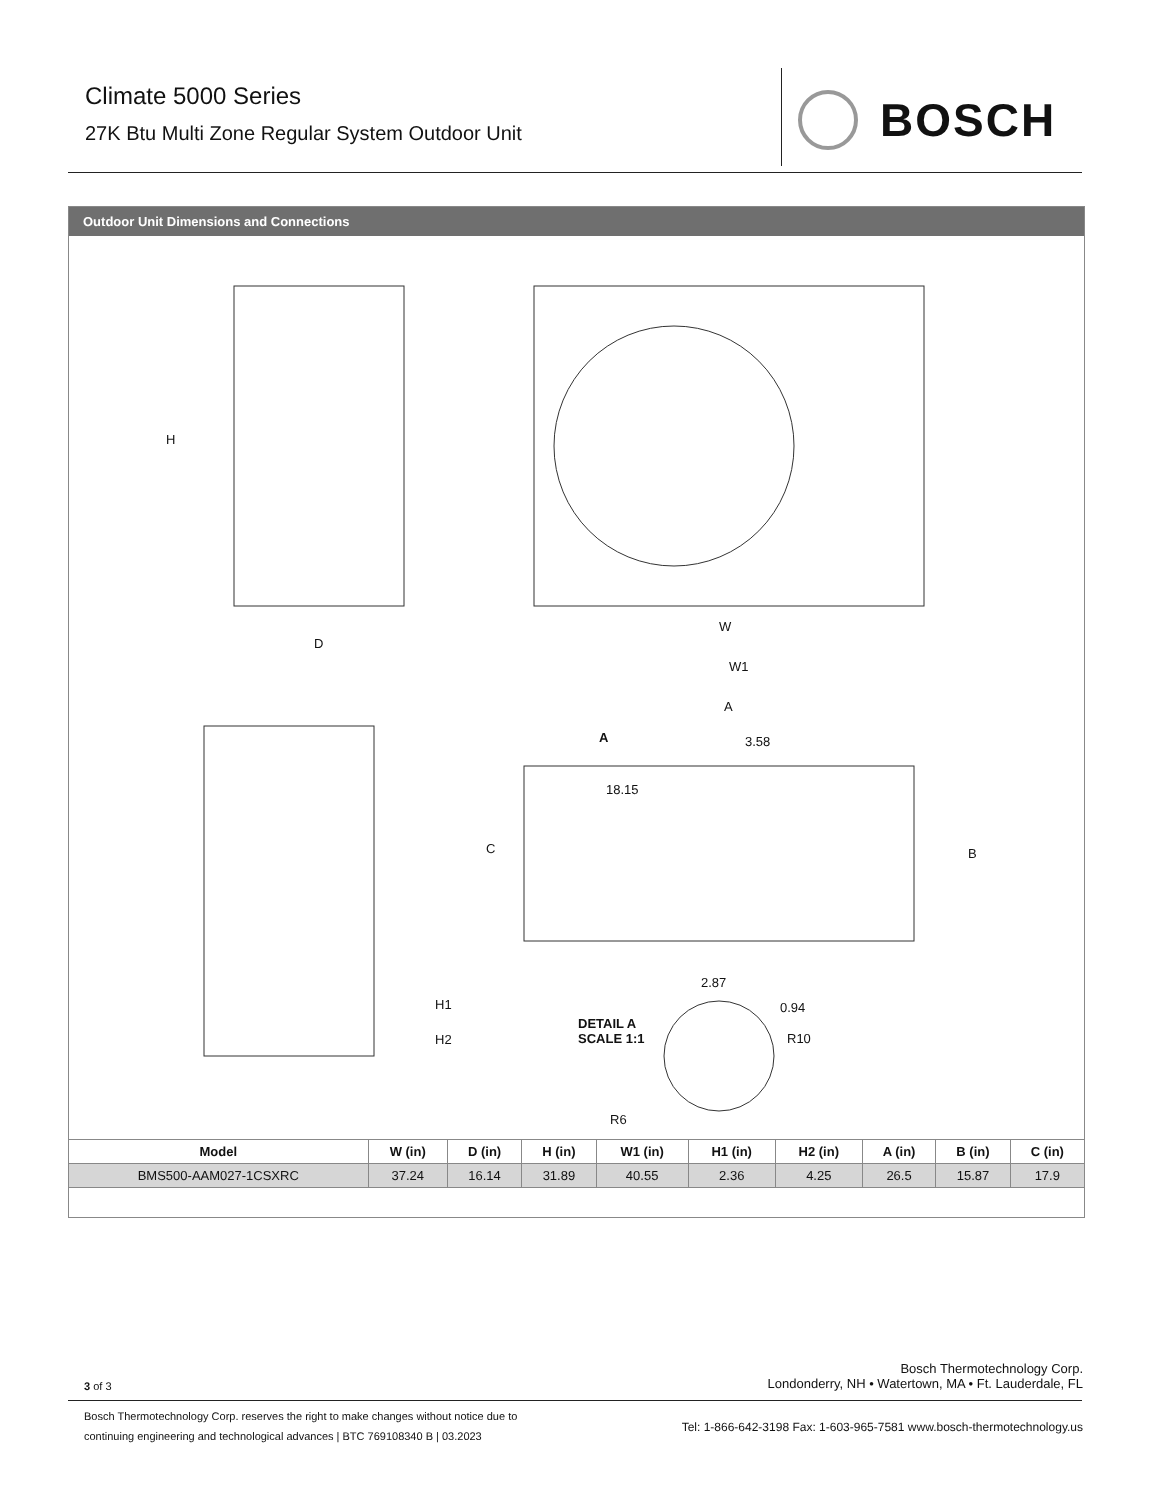Climate 5000 Series
27K Btu Multi Zone Regular System Outdoor Unit
BOSCH
Outdoor Unit Dimensions and Connections
H
D
W
W1
A
A 3.58
18.15
C B
2.87
0.94
H1
DETAIL A
SCALE 1:1
R10
H2
R6
| Model | W (in) | D (in) | H (in) | W1 (in) | H1 (in) | H2 (in) | A (in) | B (in) | C (in) |
| --- | --- | --- | --- | --- | --- | --- | --- | --- | --- |
| BMS500-AAM027-1CSXRC | 37.24 | 16.14 | 31.89 | 40.55 | 2.36 | 4.25 | 26.5 | 15.87 | 17.9 |
3 of 3
Bosch Thermotechnology Corp.
Londonderry, NH • Watertown, MA • Ft. Lauderdale, FL
Bosch Thermotechnology Corp. reserves the right to make changes without notice due to
continuing engineering and technological advances | BTC 769108340 B | 03.2023
Tel: 1-866-642-3198 Fax: 1-603-965-7581 www.bosch-thermotechnology.us